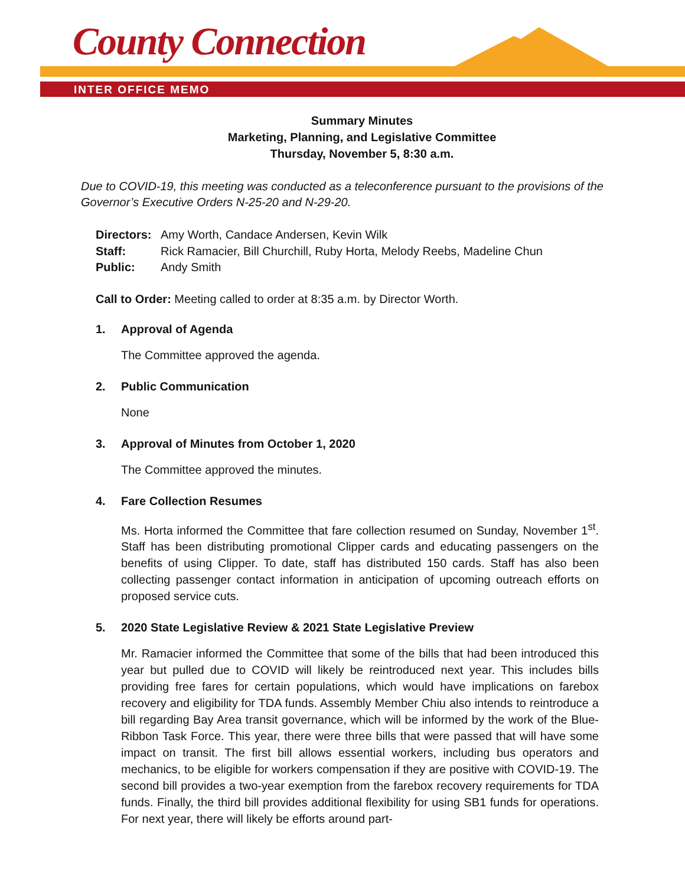County Connection
INTER OFFICE MEMO
Summary Minutes
Marketing, Planning, and Legislative Committee
Thursday, November 5, 8:30 a.m.
Due to COVID-19, this meeting was conducted as a teleconference pursuant to the provisions of the Governor’s Executive Orders N-25-20 and N-29-20.
Directors: Amy Worth, Candace Andersen, Kevin Wilk
Staff: Rick Ramacier, Bill Churchill, Ruby Horta, Melody Reebs, Madeline Chun
Public: Andy Smith
Call to Order: Meeting called to order at 8:35 a.m. by Director Worth.
1. Approval of Agenda
The Committee approved the agenda.
2. Public Communication
None
3. Approval of Minutes from October 1, 2020
The Committee approved the minutes.
4. Fare Collection Resumes
Ms. Horta informed the Committee that fare collection resumed on Sunday, November 1<sup>st</sup>. Staff has been distributing promotional Clipper cards and educating passengers on the benefits of using Clipper. To date, staff has distributed 150 cards. Staff has also been collecting passenger contact information in anticipation of upcoming outreach efforts on proposed service cuts.
5. 2020 State Legislative Review & 2021 State Legislative Preview
Mr. Ramacier informed the Committee that some of the bills that had been introduced this year but pulled due to COVID will likely be reintroduced next year. This includes bills providing free fares for certain populations, which would have implications on farebox recovery and eligibility for TDA funds. Assembly Member Chiu also intends to reintroduce a bill regarding Bay Area transit governance, which will be informed by the work of the Blue-Ribbon Task Force. This year, there were three bills that were passed that will have some impact on transit. The first bill allows essential workers, including bus operators and mechanics, to be eligible for workers compensation if they are positive with COVID-19. The second bill provides a two-year exemption from the farebox recovery requirements for TDA funds. Finally, the third bill provides additional flexibility for using SB1 funds for operations. For next year, there will likely be efforts around part-